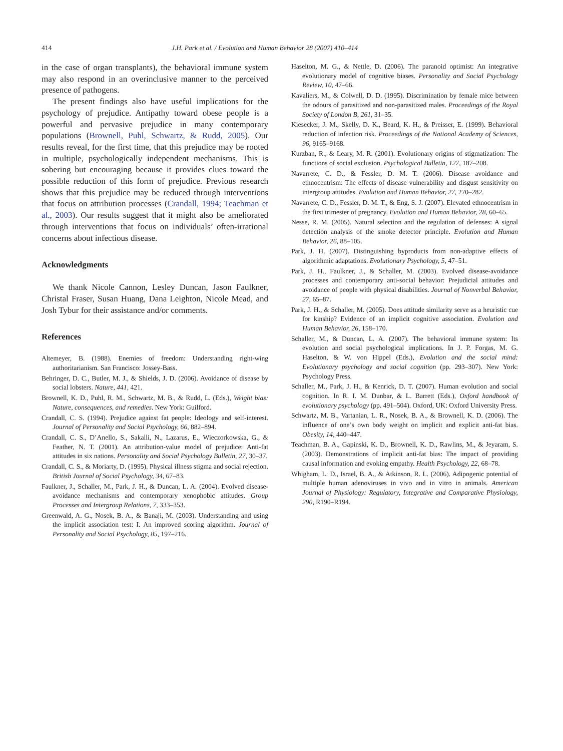414 J.H. Park et al. / Evolution and Human Behavior 28 (2007) 410–414
in the case of organ transplants), the behavioral immune system may also respond in an overinclusive manner to the perceived presence of pathogens.
The present findings also have useful implications for the psychology of prejudice. Antipathy toward obese people is a powerful and pervasive prejudice in many contemporary populations (Brownell, Puhl, Schwartz, & Rudd, 2005). Our results reveal, for the first time, that this prejudice may be rooted in multiple, psychologically independent mechanisms. This is sobering but encouraging because it provides clues toward the possible reduction of this form of prejudice. Previous research shows that this prejudice may be reduced through interventions that focus on attribution processes (Crandall, 1994; Teachman et al., 2003). Our results suggest that it might also be ameliorated through interventions that focus on individuals’ often-irrational concerns about infectious disease.
Acknowledgments
We thank Nicole Cannon, Lesley Duncan, Jason Faulkner, Christal Fraser, Susan Huang, Dana Leighton, Nicole Mead, and Josh Tybur for their assistance and/or comments.
References
Altemeyer, B. (1988). Enemies of freedom: Understanding right-wing authoritarianism. San Francisco: Jossey-Bass.
Behringer, D. C., Butler, M. J., & Shields, J. D. (2006). Avoidance of disease by social lobsters. Nature, 441, 421.
Brownell, K. D., Puhl, R. M., Schwartz, M. B., & Rudd, L. (Eds.), Weight bias: Nature, consequences, and remedies. New York: Guilford.
Crandall, C. S. (1994). Prejudice against fat people: Ideology and self-interest. Journal of Personality and Social Psychology, 66, 882–894.
Crandall, C. S., D’Anello, S., Sakalli, N., Lazarus, E., Wieczorkowska, G., & Feather, N. T. (2001). An attribution-value model of prejudice: Anti-fat attitudes in six nations. Personality and Social Psychology Bulletin, 27, 30–37.
Crandall, C. S., & Moriarty, D. (1995). Physical illness stigma and social rejection. British Journal of Social Psychology, 34, 67–83.
Faulkner, J., Schaller, M., Park, J. H., & Duncan, L. A. (2004). Evolved disease-avoidance mechanisms and contemporary xenophobic attitudes. Group Processes and Intergroup Relations, 7, 333–353.
Greenwald, A. G., Nosek, B. A., & Banaji, M. (2003). Understanding and using the implicit association test: I. An improved scoring algorithm. Journal of Personality and Social Psychology, 85, 197–216.
Haselton, M. G., & Nettle, D. (2006). The paranoid optimist: An integrative evolutionary model of cognitive biases. Personality and Social Psychology Review, 10, 47–66.
Kavaliers, M., & Colwell, D. D. (1995). Discrimination by female mice between the odours of parasitized and non-parasitized males. Proceedings of the Royal Society of London B, 261, 31–35.
Kiesecker, J. M., Skelly, D. K., Beard, K. H., & Preisser, E. (1999). Behavioral reduction of infection risk. Proceedings of the National Academy of Sciences, 96, 9165–9168.
Kurzban, R., & Leary, M. R. (2001). Evolutionary origins of stigmatization: The functions of social exclusion. Psychological Bulletin, 127, 187–208.
Navarrete, C. D., & Fessler, D. M. T. (2006). Disease avoidance and ethnocentrism: The effects of disease vulnerability and disgust sensitivity on intergroup attitudes. Evolution and Human Behavior, 27, 270–282.
Navarrete, C. D., Fessler, D. M. T., & Eng, S. J. (2007). Elevated ethnocentrism in the first trimester of pregnancy. Evolution and Human Behavior, 28, 60–65.
Nesse, R. M. (2005). Natural selection and the regulation of defenses: A signal detection analysis of the smoke detector principle. Evolution and Human Behavior, 26, 88–105.
Park, J. H. (2007). Distinguishing byproducts from non-adaptive effects of algorithmic adaptations. Evolutionary Psychology, 5, 47–51.
Park, J. H., Faulkner, J., & Schaller, M. (2003). Evolved disease-avoidance processes and contemporary anti-social behavior: Prejudicial attitudes and avoidance of people with physical disabilities. Journal of Nonverbal Behavior, 27, 65–87.
Park, J. H., & Schaller, M. (2005). Does attitude similarity serve as a heuristic cue for kinship? Evidence of an implicit cognitive association. Evolution and Human Behavior, 26, 158–170.
Schaller, M., & Duncan, L. A. (2007). The behavioral immune system: Its evolution and social psychological implications. In J. P. Forgas, M. G. Haselton, & W. von Hippel (Eds.), Evolution and the social mind: Evolutionary psychology and social cognition (pp. 293–307). New York: Psychology Press.
Schaller, M., Park, J. H., & Kenrick, D. T. (2007). Human evolution and social cognition. In R. I. M. Dunbar, & L. Barrett (Eds.), Oxford handbook of evolutionary psychology (pp. 491–504). Oxford, UK: Oxford University Press.
Schwartz, M. B., Vartanian, L. R., Nosek, B. A., & Brownell, K. D. (2006). The influence of one’s own body weight on implicit and explicit anti-fat bias. Obesity, 14, 440–447.
Teachman, B. A., Gapinski, K. D., Brownell, K. D., Rawlins, M., & Jeyaram, S. (2003). Demonstrations of implicit anti-fat bias: The impact of providing causal information and evoking empathy. Health Psychology, 22, 68–78.
Whigham, L. D., Israel, B. A., & Atkinson, R. L. (2006). Adipogenic potential of multiple human adenoviruses in vivo and in vitro in animals. American Journal of Physiology: Regulatory, Integrative and Comparative Physiology, 290, R190–R194.